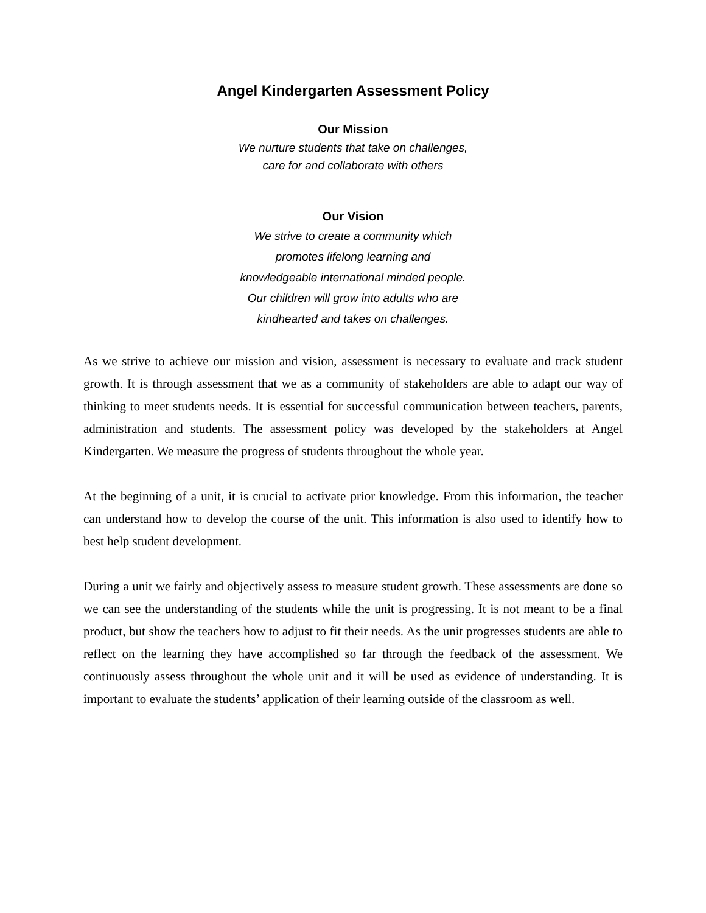Angel Kindergarten Assessment Policy
Our Mission
We nurture students that take on challenges,
care for and collaborate with others
Our Vision
We strive to create a community which
promotes lifelong learning and
knowledgeable international minded people.
Our children will grow into adults who are
kindhearted and takes on challenges.
As we strive to achieve our mission and vision, assessment is necessary to evaluate and track student growth. It is through assessment that we as a community of stakeholders are able to adapt our way of thinking to meet students needs. It is essential for successful communication between teachers, parents, administration and students. The assessment policy was developed by the stakeholders at Angel Kindergarten. We measure the progress of students throughout the whole year.
At the beginning of a unit, it is crucial to activate prior knowledge. From this information, the teacher can understand how to develop the course of the unit. This information is also used to identify how to best help student development.
During a unit we fairly and objectively assess to measure student growth. These assessments are done so we can see the understanding of the students while the unit is progressing. It is not meant to be a final product, but show the teachers how to adjust to fit their needs. As the unit progresses students are able to reflect on the learning they have accomplished so far through the feedback of the assessment. We continuously assess throughout the whole unit and it will be used as evidence of understanding. It is important to evaluate the students’ application of their learning outside of the classroom as well.